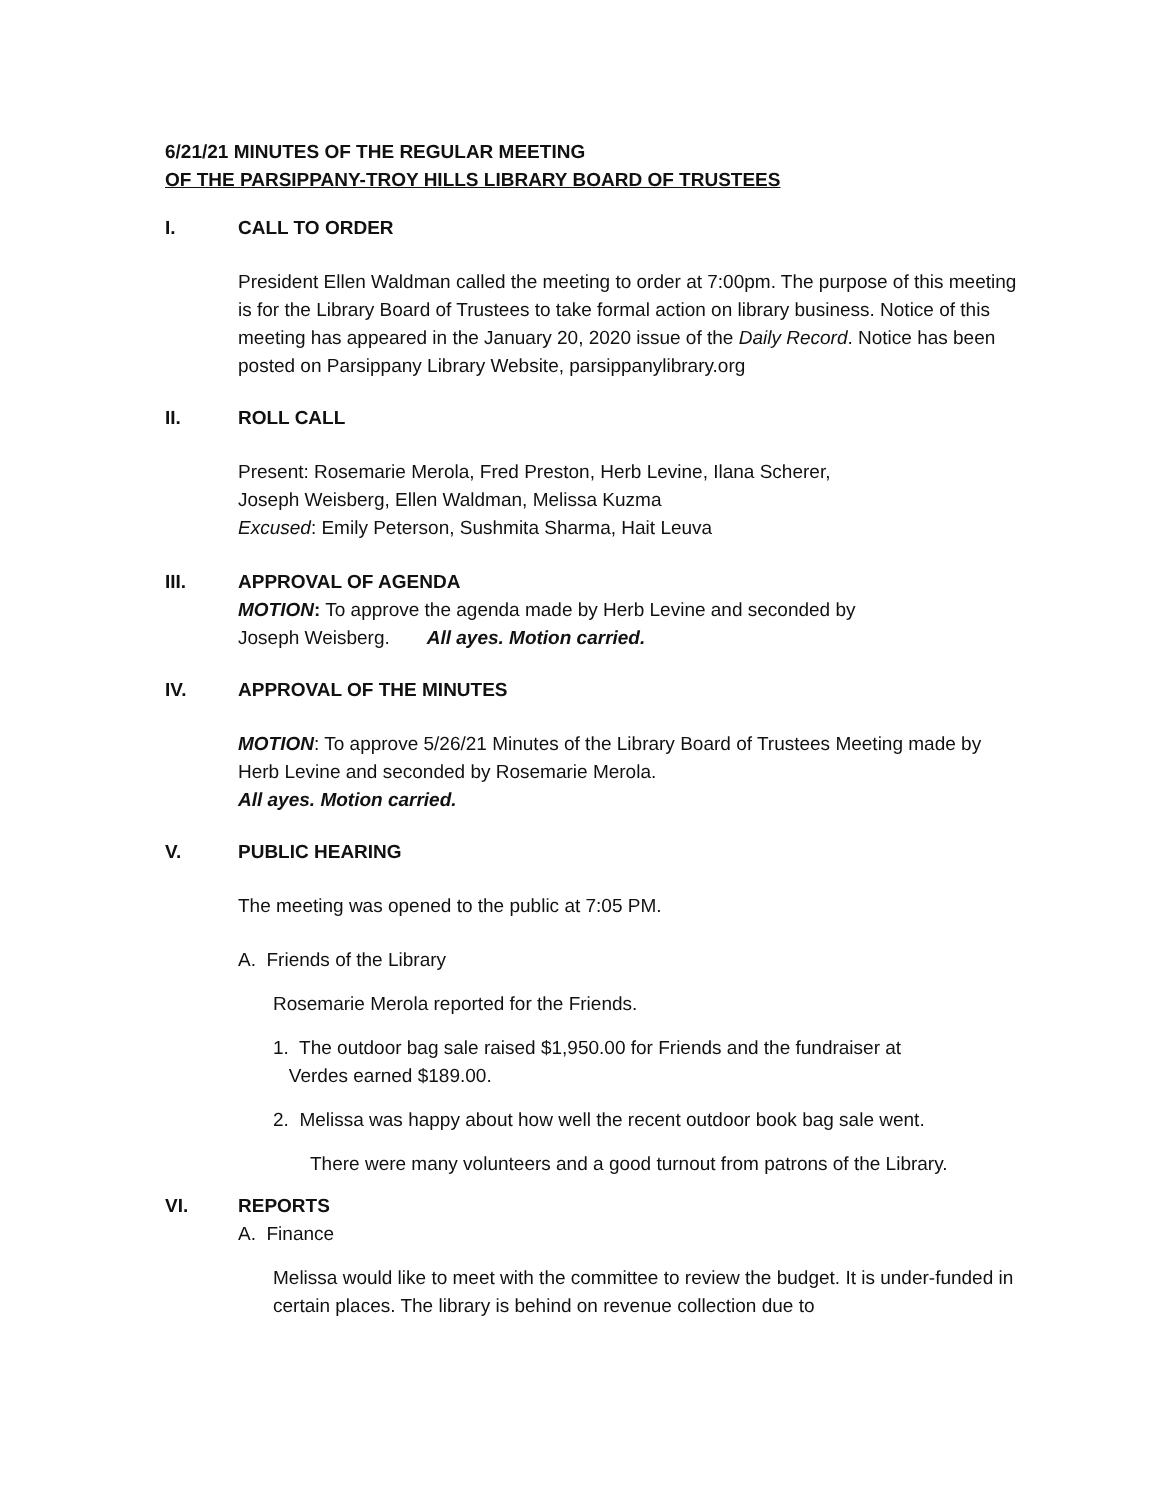6/21/21 MINUTES OF THE REGULAR MEETING
OF THE PARSIPPANY-TROY HILLS LIBRARY BOARD OF TRUSTEES
I. CALL TO ORDER
President Ellen Waldman called the meeting to order at 7:00pm. The purpose of this meeting is for the Library Board of Trustees to take formal action on library business. Notice of this meeting has appeared in the January 20, 2020 issue of the Daily Record. Notice has been posted on Parsippany Library Website, parsippanylibrary.org
II. ROLL CALL
Present: Rosemarie Merola, Fred Preston, Herb Levine, Ilana Scherer,
Joseph Weisberg, Ellen Waldman, Melissa Kuzma
Excused: Emily Peterson, Sushmita Sharma, Hait Leuva
III. APPROVAL OF AGENDA
MOTION: To approve the agenda made by Herb Levine and seconded by
Joseph Weisberg. All ayes. Motion carried.
IV. APPROVAL OF THE MINUTES
MOTION: To approve 5/26/21 Minutes of the Library Board of Trustees Meeting made by Herb Levine and seconded by Rosemarie Merola.
All ayes. Motion carried.
V. PUBLIC HEARING
The meeting was opened to the public at 7:05 PM.
A. Friends of the Library
Rosemarie Merola reported for the Friends.
1. The outdoor bag sale raised $1,950.00 for Friends and the fundraiser at
Verdes earned $189.00.
2. Melissa was happy about how well the recent outdoor book bag sale went.
There were many volunteers and a good turnout from patrons of the Library.
VI. REPORTS
A. Finance
Melissa would like to meet with the committee to review the budget. It is under-funded in certain places. The library is behind on revenue collection due to